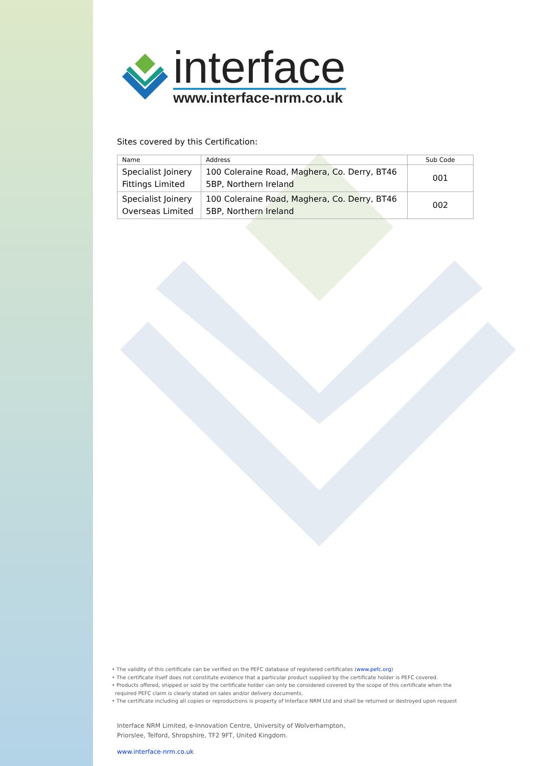interface
www.interface-nrm.co.uk
Sites covered by this Certification:
| Name | Address | Sub Code |
| --- | --- | --- |
| Specialist Joinery Fittings Limited | 100 Coleraine Road, Maghera, Co. Derry, BT46 5BP, Northern Ireland | 001 |
| Specialist Joinery Overseas Limited | 100 Coleraine Road, Maghera, Co. Derry, BT46 5BP, Northern Ireland | 002 |
• The validity of this certificate can be verified on the PEFC database of registered certificates (www.pefc.org)
• The certificate itself does not constitute evidence that a particular product supplied by the certificate holder is PEFC covered.
• Products offered, shipped or sold by the certificate holder can only be considered covered by the scope of this certificate when the
required PEFC claim is clearly stated on sales and/or delivery documents.
• The certificate including all copies or reproductions is property of Interface NRM Ltd and shall be returned or destroyed upon request
Interface NRM Limited, e-Innovation Centre, University of Wolverhampton,
Priorslee, Telford, Shropshire, TF2 9FT, United Kingdom.
www.interface-nrm.co.uk